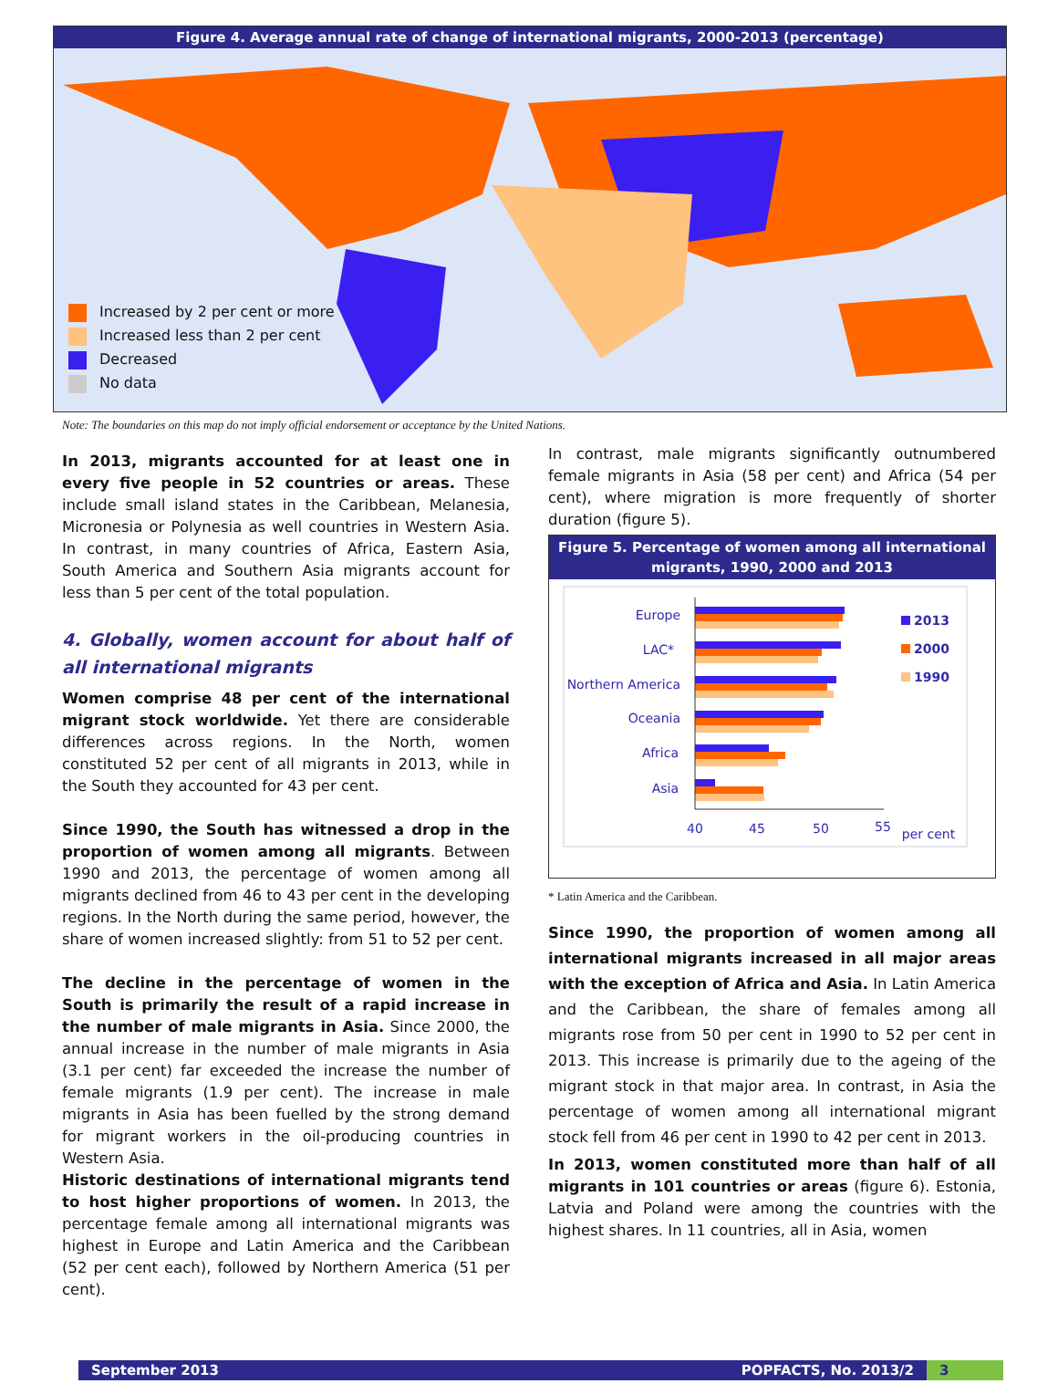Figure 4. Average annual rate of change of international migrants, 2000-2013 (percentage)
Increased by 2 per cent or more
Increased less than 2 per cent
Decreased
No data
Note: The boundaries on this map do not imply official endorsement or acceptance by the United Nations.
In 2013, migrants accounted for at least one in every five people in 52 countries or areas. These include small island states in the Caribbean, Melanesia, Micronesia or Polynesia as well countries in Western Asia. In contrast, in many countries of Africa, Eastern Asia, South America and Southern Asia migrants account for less than 5 per cent of the total population.
4. Globally, women account for about half of all international migrants
Women comprise 48 per cent of the international migrant stock worldwide. Yet there are considerable differences across regions. In the North, women constituted 52 per cent of all migrants in 2013, while in the South they accounted for 43 per cent.
Since 1990, the South has witnessed a drop in the proportion of women among all migrants. Between 1990 and 2013, the percentage of women among all migrants declined from 46 to 43 per cent in the developing regions. In the North during the same period, however, the share of women increased slightly: from 51 to 52 per cent.
The decline in the percentage of women in the South is primarily the result of a rapid increase in the number of male migrants in Asia. Since 2000, the annual increase in the number of male migrants in Asia (3.1 per cent) far exceeded the increase the number of female migrants (1.9 per cent). The increase in male migrants in Asia has been fuelled by the strong demand for migrant workers in the oil-producing countries in Western Asia.
Historic destinations of international migrants tend to host higher proportions of women. In 2013, the percentage female among all international migrants was highest in Europe and Latin America and the Caribbean (52 per cent each), followed by Northern America (51 per cent).
In contrast, male migrants significantly outnumbered female migrants in Asia (58 per cent) and Africa (54 per cent), where migration is more frequently of shorter duration (figure 5).
Figure 5. Percentage of women among all international migrants, 1990, 2000 and 2013
Europe
LAC*
Northern America
Oceania
Africa
Asia
40
45
50
55
per cent
2013
2000
1990
* Latin America and the Caribbean.
Since 1990, the proportion of women among all international migrants increased in all major areas with the exception of Africa and Asia. In Latin America and the Caribbean, the share of females among all migrants rose from 50 per cent in 1990 to 52 per cent in 2013. This increase is primarily due to the ageing of the migrant stock in that major area. In contrast, in Asia the percentage of women among all international migrant stock fell from 46 per cent in 1990 to 42 per cent in 2013.
In 2013, women constituted more than half of all migrants in 101 countries or areas (figure 6). Estonia, Latvia and Poland were among the countries with the highest shares. In 11 countries, all in Asia, women
September 2013 POPFACTS, No. 2013/2 3